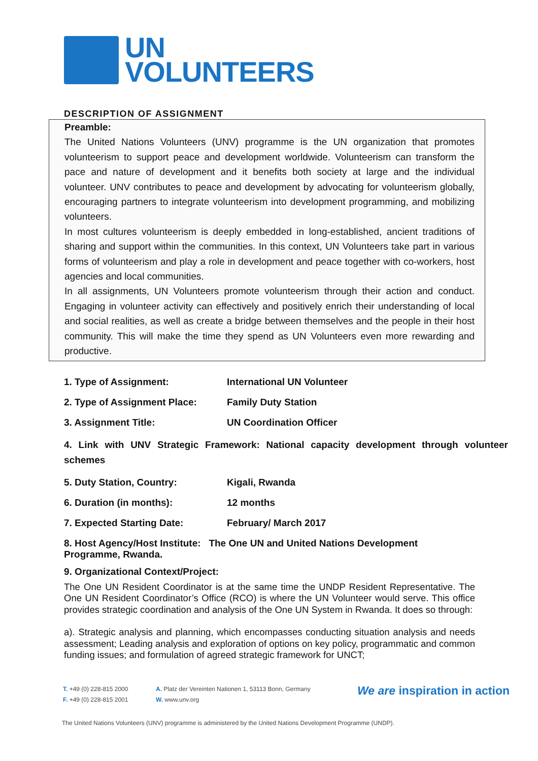UN
VOLUNTEERS
DESCRIPTION OF ASSIGNMENT
Preamble:
The United Nations Volunteers (UNV) programme is the UN organization that promotes volunteerism to support peace and development worldwide. Volunteerism can transform the pace and nature of development and it benefits both society at large and the individual volunteer. UNV contributes to peace and development by advocating for volunteerism globally, encouraging partners to integrate volunteerism into development programming, and mobilizing volunteers.
In most cultures volunteerism is deeply embedded in long-established, ancient traditions of sharing and support within the communities. In this context, UN Volunteers take part in various forms of volunteerism and play a role in development and peace together with co-workers, host agencies and local communities.
In all assignments, UN Volunteers promote volunteerism through their action and conduct. Engaging in volunteer activity can effectively and positively enrich their understanding of local and social realities, as well as create a bridge between themselves and the people in their host community. This will make the time they spend as UN Volunteers even more rewarding and productive.
1. Type of Assignment: International UN Volunteer
2. Type of Assignment Place: Family Duty Station
3. Assignment Title: UN Coordination Officer
4. Link with UNV Strategic Framework: National capacity development through volunteer schemes
5. Duty Station, Country: Kigali, Rwanda
6. Duration (in months): 12 months
7. Expected Starting Date: February/ March 2017
8. Host Agency/Host Institute: The One UN and United Nations Development Programme, Rwanda.
9. Organizational Context/Project:
The One UN Resident Coordinator is at the same time the UNDP Resident Representative. The One UN Resident Coordinator’s Office (RCO) is where the UN Volunteer would serve. This office provides strategic coordination and analysis of the One UN System in Rwanda. It does so through:
a). Strategic analysis and planning, which encompasses conducting situation analysis and needs assessment; Leading analysis and exploration of options on key policy, programmatic and common funding issues; and formulation of agreed strategic framework for UNCT;
T. +49 (0) 228-815 2000
F. +49 (0) 228-815 2001
A. Platz der Vereinten Nationen 1, 53113 Bonn, Germany
W. www.unv.org
We are inspiration in action
The United Nations Volunteers (UNV) programme is administered by the United Nations Development Programme (UNDP).